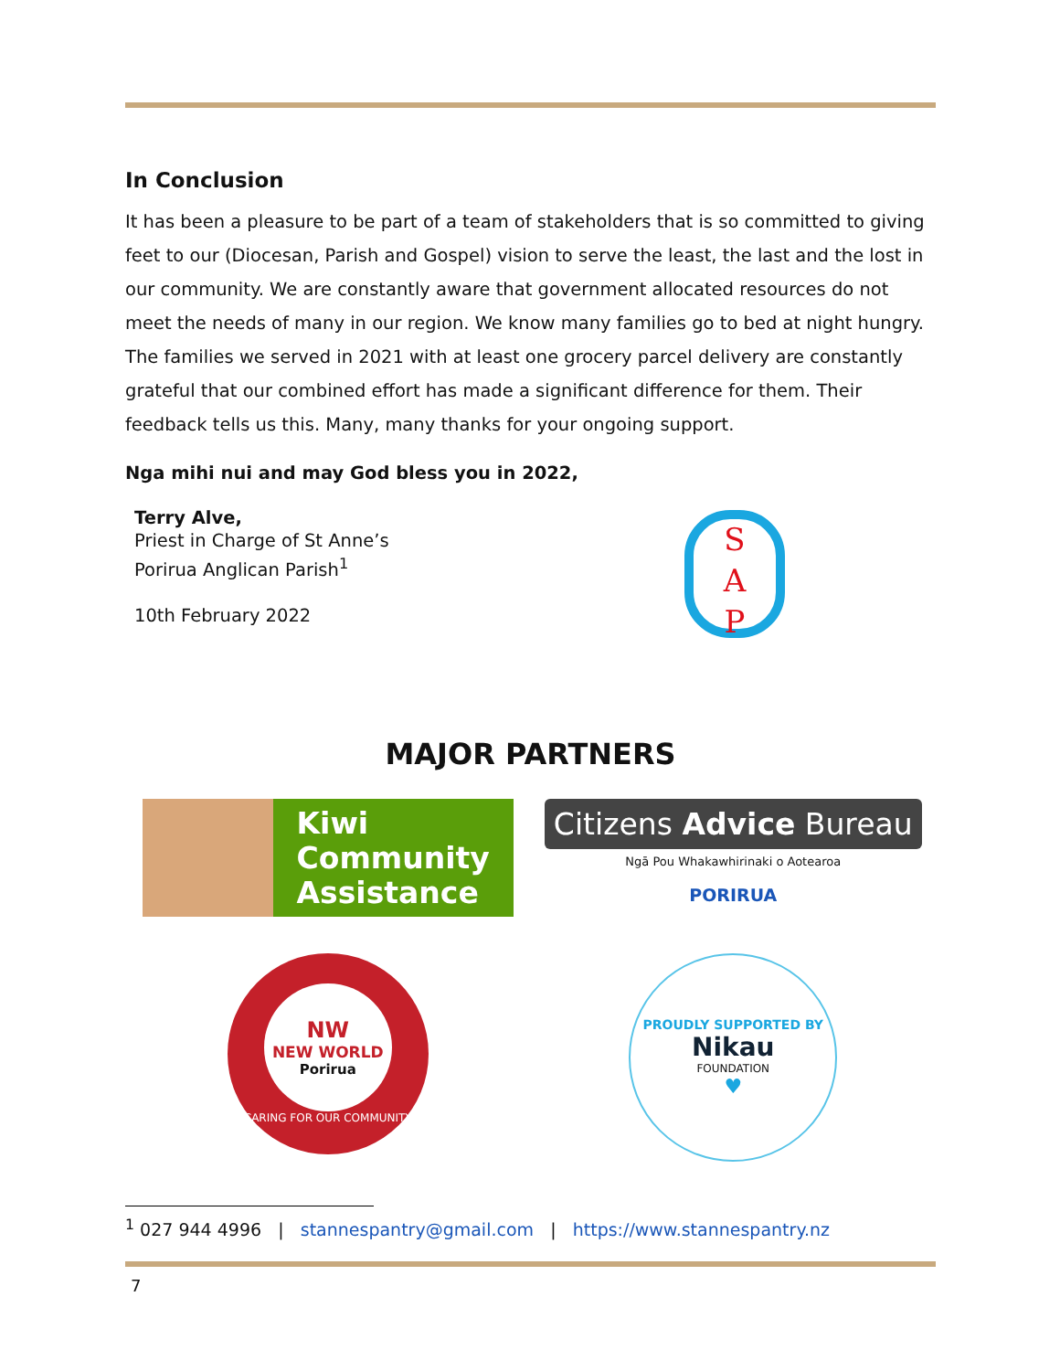In Conclusion
It has been a pleasure to be part of a team of stakeholders that is so committed to giving feet to our (Diocesan, Parish and Gospel) vision to serve the least, the last and the lost in our community. We are constantly aware that government allocated resources do not meet the needs of many in our region. We know many families go to bed at night hungry. The families we served in 2021 with at least one grocery parcel delivery are constantly grateful that our combined effort has made a significant difference for them. Their feedback tells us this. Many, many thanks for your ongoing support.
Nga mihi nui and may God bless you in 2022,
Terry Alve,
Priest in Charge of St Anne’s
Porirua Anglican Parish<sup>1</sup>
10th February 2022
S
A
P
MAJOR PARTNERS
Kiwi Community Assistance
Citizens Advice Bureau
Ngā Pou Whakawhirinaki o Aotearoa
PORIRUA
NW
NEW WORLD
Porirua
CARING FOR OUR COMMUNITY
PROUDLY SUPPORTED BY
Nikau
FOUNDATION
♥
<sup>1</sup> 027 944 4996 | stannespantry@gmail.com | https://www.stannespantry.nz
7